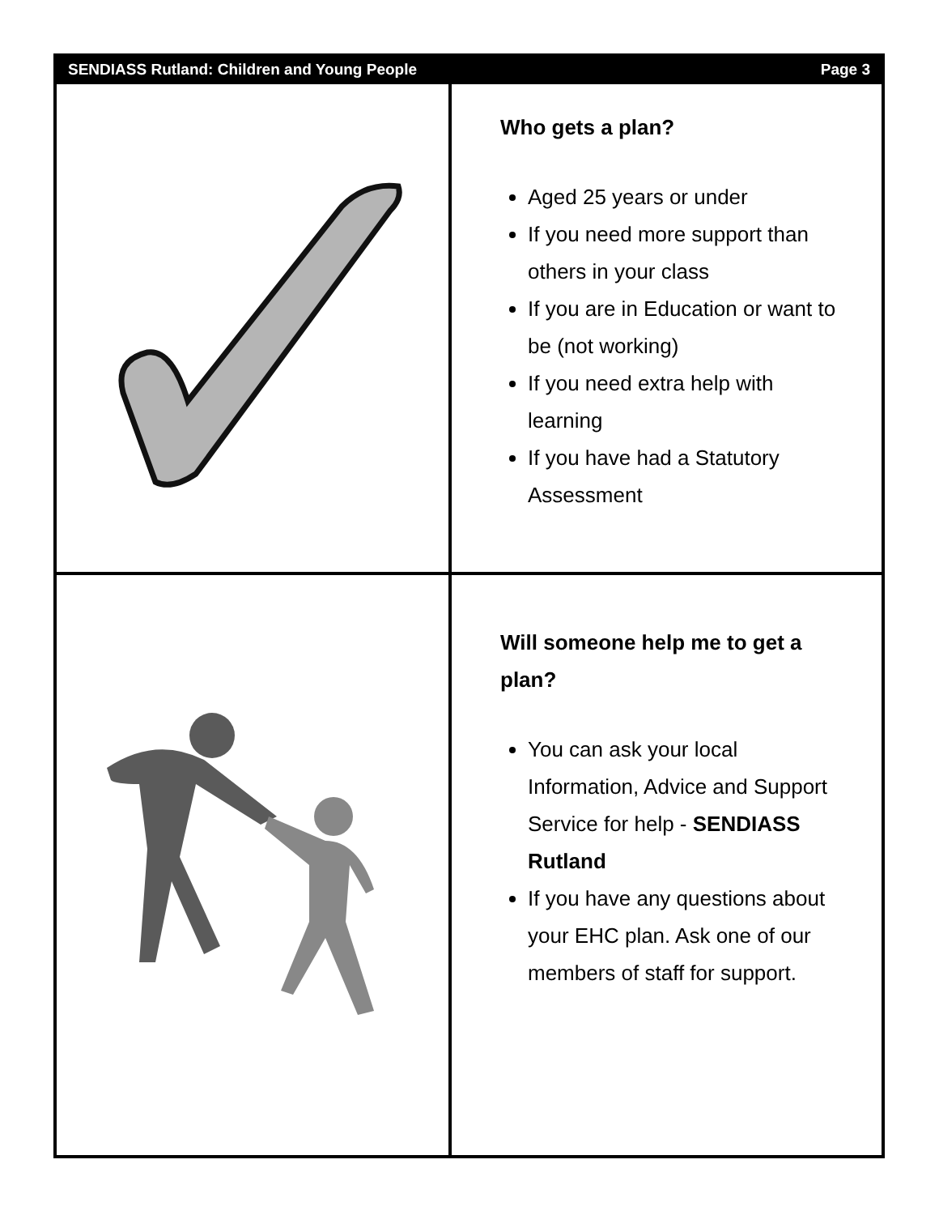SENDIASS Rutland: Children and Young People Page 3
Who gets a plan?
Aged 25 years or under
If you need more support than others in your class
If you are in Education or want to be (not working)
If you need extra help with learning
If you have had a Statutory Assessment
Will someone help me to get a plan?
You can ask your local Information, Advice and Support Service for help - SENDIASS Rutland
If you have any questions about your EHC plan. Ask one of our members of staff for support.